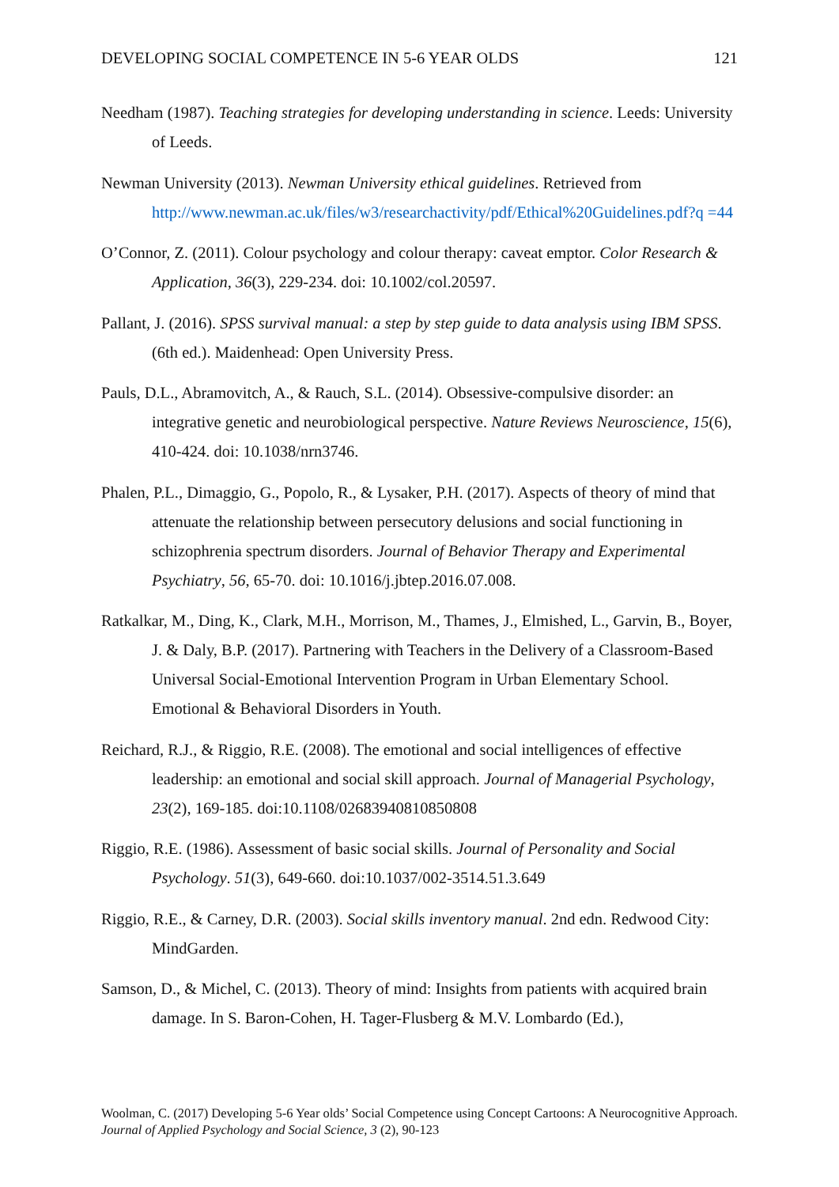DEVELOPING SOCIAL COMPETENCE IN 5-6 YEAR OLDS 121
Needham (1987). Teaching strategies for developing understanding in science. Leeds: University of Leeds.
Newman University (2013). Newman University ethical guidelines. Retrieved from http://www.newman.ac.uk/files/w3/researchactivity/pdf/Ethical%20Guidelines.pdf?q =44
O’Connor, Z. (2011). Colour psychology and colour therapy: caveat emptor. Color Research & Application, 36(3), 229-234. doi: 10.1002/col.20597.
Pallant, J. (2016). SPSS survival manual: a step by step guide to data analysis using IBM SPSS. (6th ed.). Maidenhead: Open University Press.
Pauls, D.L., Abramovitch, A., & Rauch, S.L. (2014). Obsessive-compulsive disorder: an integrative genetic and neurobiological perspective. Nature Reviews Neuroscience, 15(6), 410-424. doi: 10.1038/nrn3746.
Phalen, P.L., Dimaggio, G., Popolo, R., & Lysaker, P.H. (2017). Aspects of theory of mind that attenuate the relationship between persecutory delusions and social functioning in schizophrenia spectrum disorders. Journal of Behavior Therapy and Experimental Psychiatry, 56, 65-70. doi: 10.1016/j.jbtep.2016.07.008.
Ratkalkar, M., Ding, K., Clark, M.H., Morrison, M., Thames, J., Elmished, L., Garvin, B., Boyer, J. & Daly, B.P. (2017). Partnering with Teachers in the Delivery of a Classroom-Based Universal Social-Emotional Intervention Program in Urban Elementary School. Emotional & Behavioral Disorders in Youth.
Reichard, R.J., & Riggio, R.E. (2008). The emotional and social intelligences of effective leadership: an emotional and social skill approach. Journal of Managerial Psychology, 23(2), 169-185. doi:10.1108/02683940810850808
Riggio, R.E. (1986). Assessment of basic social skills. Journal of Personality and Social Psychology. 51(3), 649-660. doi:10.1037/002-3514.51.3.649
Riggio, R.E., & Carney, D.R. (2003). Social skills inventory manual. 2nd edn. Redwood City: MindGarden.
Samson, D., & Michel, C. (2013). Theory of mind: Insights from patients with acquired brain damage. In S. Baron-Cohen, H. Tager-Flusberg & M.V. Lombardo (Ed.),
Woolman, C. (2017) Developing 5-6 Year olds’ Social Competence using Concept Cartoons: A Neurocognitive Approach. Journal of Applied Psychology and Social Science, 3 (2), 90-123